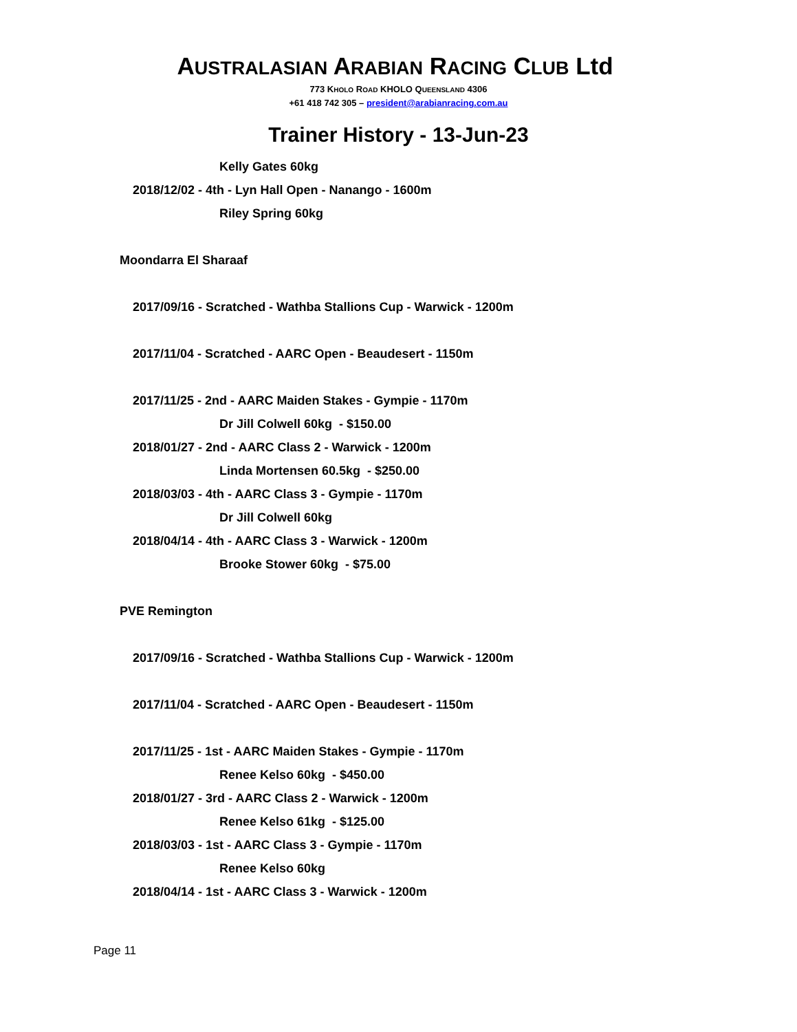AUSTRALASIAN ARABIAN RACING CLUB Ltd
773 KHOLO ROAD KHOLO QUEENSLAND 4306
+61 418 742 305 – president@arabianracing.com.au
Trainer History - 13-Jun-23
Kelly Gates 60kg
2018/12/02 - 4th - Lyn Hall Open - Nanango - 1600m
Riley Spring 60kg
Moondarra El Sharaaf
2017/09/16 - Scratched - Wathba Stallions Cup - Warwick - 1200m
2017/11/04 - Scratched - AARC Open - Beaudesert - 1150m
2017/11/25 - 2nd - AARC Maiden Stakes - Gympie - 1170m
Dr Jill Colwell 60kg - $150.00
2018/01/27 - 2nd - AARC Class 2 - Warwick - 1200m
Linda Mortensen 60.5kg - $250.00
2018/03/03 - 4th - AARC Class 3 - Gympie - 1170m
Dr Jill Colwell 60kg
2018/04/14 - 4th - AARC Class 3 - Warwick - 1200m
Brooke Stower 60kg - $75.00
PVE Remington
2017/09/16 - Scratched - Wathba Stallions Cup - Warwick - 1200m
2017/11/04 - Scratched - AARC Open - Beaudesert - 1150m
2017/11/25 - 1st - AARC Maiden Stakes - Gympie - 1170m
Renee Kelso 60kg - $450.00
2018/01/27 - 3rd - AARC Class 2 - Warwick - 1200m
Renee Kelso 61kg - $125.00
2018/03/03 - 1st - AARC Class 3 - Gympie - 1170m
Renee Kelso 60kg
2018/04/14 - 1st - AARC Class 3 - Warwick - 1200m
Page 11